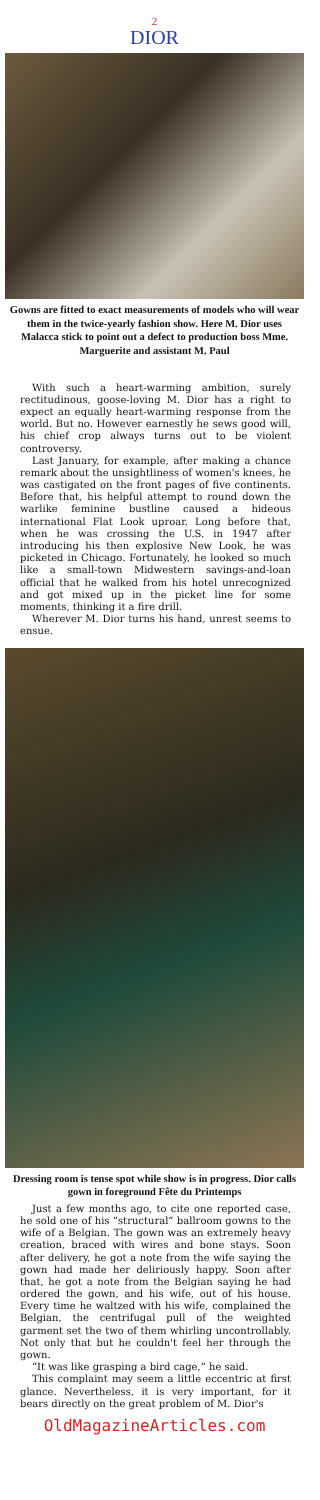2
DIOR
Gowns are fitted to exact measurements of models who will wear them in the twice-yearly fashion show. Here M. Dior uses Malacca stick to point out a defect to production boss Mme. Marguerite and assistant M. Paul
With such a heart-warming ambition, surely rectitudinous, goose-loving M. Dior has a right to expect an equally heart-warming response from the world. But no. However earnestly he sews good will, his chief crop always turns out to be violent controversy.
Last January, for example, after making a chance remark about the unsightliness of women's knees, he was castigated on the front pages of five continents. Before that, his helpful attempt to round down the warlike feminine bustline caused a hideous international Flat Look uproar. Long before that, when he was crossing the U.S. in 1947 after introducing his then explosive New Look, he was picketed in Chicago. Fortunately, he looked so much like a small-town Midwestern savings-and-loan official that he walked from his hotel unrecognized and got mixed up in the picket line for some moments, thinking it a fire drill.
Wherever M. Dior turns his hand, unrest seems to ensue.
Dressing room is tense spot while show is in progress. Dior calls gown in foreground Fête du Printemps
Just a few months ago, to cite one reported case, he sold one of his “structural” ballroom gowns to the wife of a Belgian. The gown was an extremely heavy creation, braced with wires and bone stays. Soon after delivery, he got a note from the wife saying the gown had made her deliriously happy. Soon after that, he got a note from the Belgian saying he had ordered the gown, and his wife, out of his house. Every time he waltzed with his wife, complained the Belgian, the centrifugal pull of the weighted garment set the two of them whirling uncontrollably. Not only that but he couldn't feel her through the gown.
“It was like grasping a bird cage,” he said.
This complaint may seem a little eccentric at first glance. Nevertheless, it is very important, for it bears directly on the great problem of M. Dior's
OldMagazineArticles.com